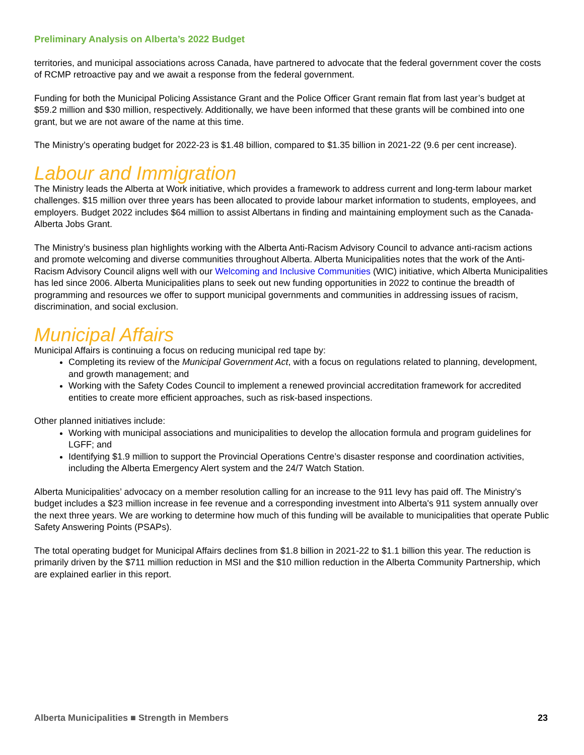Preliminary Analysis on Alberta’s 2022 Budget
territories, and municipal associations across Canada, have partnered to advocate that the federal government cover the costs of RCMP retroactive pay and we await a response from the federal government.
Funding for both the Municipal Policing Assistance Grant and the Police Officer Grant remain flat from last year’s budget at $59.2 million and $30 million, respectively. Additionally, we have been informed that these grants will be combined into one grant, but we are not aware of the name at this time.
The Ministry’s operating budget for 2022-23 is $1.48 billion, compared to $1.35 billion in 2021-22 (9.6 per cent increase).
Labour and Immigration
The Ministry leads the Alberta at Work initiative, which provides a framework to address current and long-term labour market challenges. $15 million over three years has been allocated to provide labour market information to students, employees, and employers. Budget 2022 includes $64 million to assist Albertans in finding and maintaining employment such as the Canada-Alberta Jobs Grant.
The Ministry’s business plan highlights working with the Alberta Anti-Racism Advisory Council to advance anti-racism actions and promote welcoming and diverse communities throughout Alberta. Alberta Municipalities notes that the work of the Anti-Racism Advisory Council aligns well with our Welcoming and Inclusive Communities (WIC) initiative, which Alberta Municipalities has led since 2006. Alberta Municipalities plans to seek out new funding opportunities in 2022 to continue the breadth of programming and resources we offer to support municipal governments and communities in addressing issues of racism, discrimination, and social exclusion.
Municipal Affairs
Municipal Affairs is continuing a focus on reducing municipal red tape by:
Completing its review of the Municipal Government Act, with a focus on regulations related to planning, development, and growth management; and
Working with the Safety Codes Council to implement a renewed provincial accreditation framework for accredited entities to create more efficient approaches, such as risk-based inspections.
Other planned initiatives include:
Working with municipal associations and municipalities to develop the allocation formula and program guidelines for LGFF; and
Identifying $1.9 million to support the Provincial Operations Centre’s disaster response and coordination activities, including the Alberta Emergency Alert system and the 24/7 Watch Station.
Alberta Municipalities’ advocacy on a member resolution calling for an increase to the 911 levy has paid off. The Ministry’s budget includes a $23 million increase in fee revenue and a corresponding investment into Alberta's 911 system annually over the next three years. We are working to determine how much of this funding will be available to municipalities that operate Public Safety Answering Points (PSAPs).
The total operating budget for Municipal Affairs declines from $1.8 billion in 2021-22 to $1.1 billion this year. The reduction is primarily driven by the $711 million reduction in MSI and the $10 million reduction in the Alberta Community Partnership, which are explained earlier in this report.
Alberta Municipalities ■ Strength in Members 23